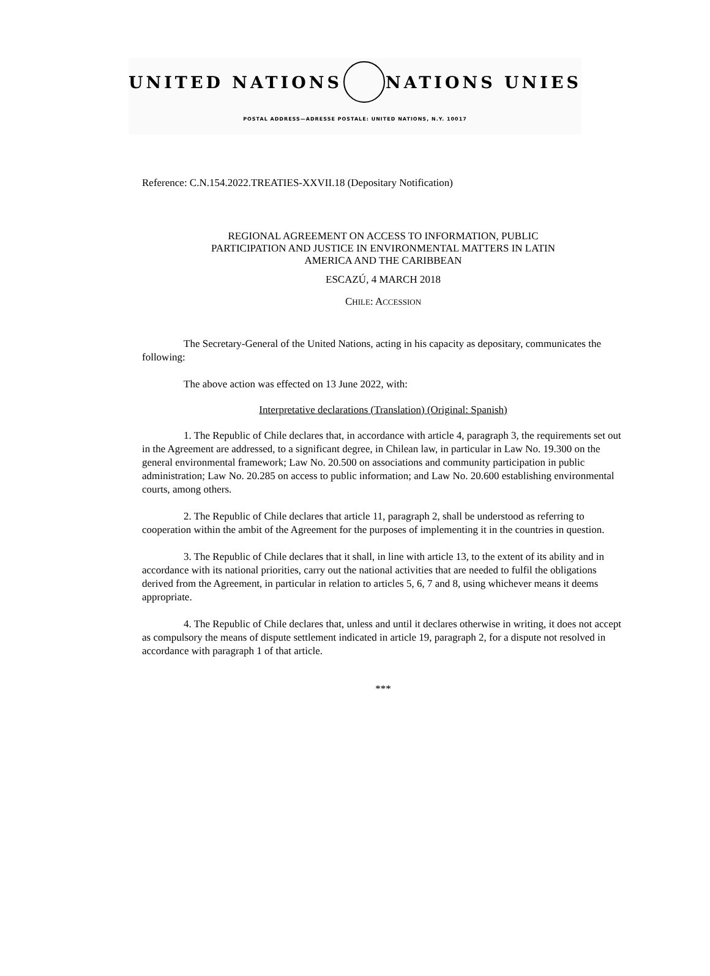UNITED NATIONS NATIONS UNIES
POSTAL ADDRESS—ADRESSE POSTALE: UNITED NATIONS, N.Y. 10017
Reference: C.N.154.2022.TREATIES-XXVII.18 (Depositary Notification)
REGIONAL AGREEMENT ON ACCESS TO INFORMATION, PUBLIC
PARTICIPATION AND JUSTICE IN ENVIRONMENTAL MATTERS IN LATIN
AMERICA AND THE CARIBBEAN
ESCAZÚ, 4 MARCH 2018
CHILE: ACCESSION
The Secretary-General of the United Nations, acting in his capacity as depositary, communicates the following:
The above action was effected on 13 June 2022, with:
Interpretative declarations (Translation) (Original: Spanish)
1. The Republic of Chile declares that, in accordance with article 4, paragraph 3, the requirements set out in the Agreement are addressed, to a significant degree, in Chilean law, in particular in Law No. 19.300 on the general environmental framework; Law No. 20.500 on associations and community participation in public administration; Law No. 20.285 on access to public information; and Law No. 20.600 establishing environmental courts, among others.
2. The Republic of Chile declares that article 11, paragraph 2, shall be understood as referring to cooperation within the ambit of the Agreement for the purposes of implementing it in the countries in question.
3. The Republic of Chile declares that it shall, in line with article 13, to the extent of its ability and in accordance with its national priorities, carry out the national activities that are needed to fulfil the obligations derived from the Agreement, in particular in relation to articles 5, 6, 7 and 8, using whichever means it deems appropriate.
4. The Republic of Chile declares that, unless and until it declares otherwise in writing, it does not accept as compulsory the means of dispute settlement indicated in article 19, paragraph 2, for a dispute not resolved in accordance with paragraph 1 of that article.
***